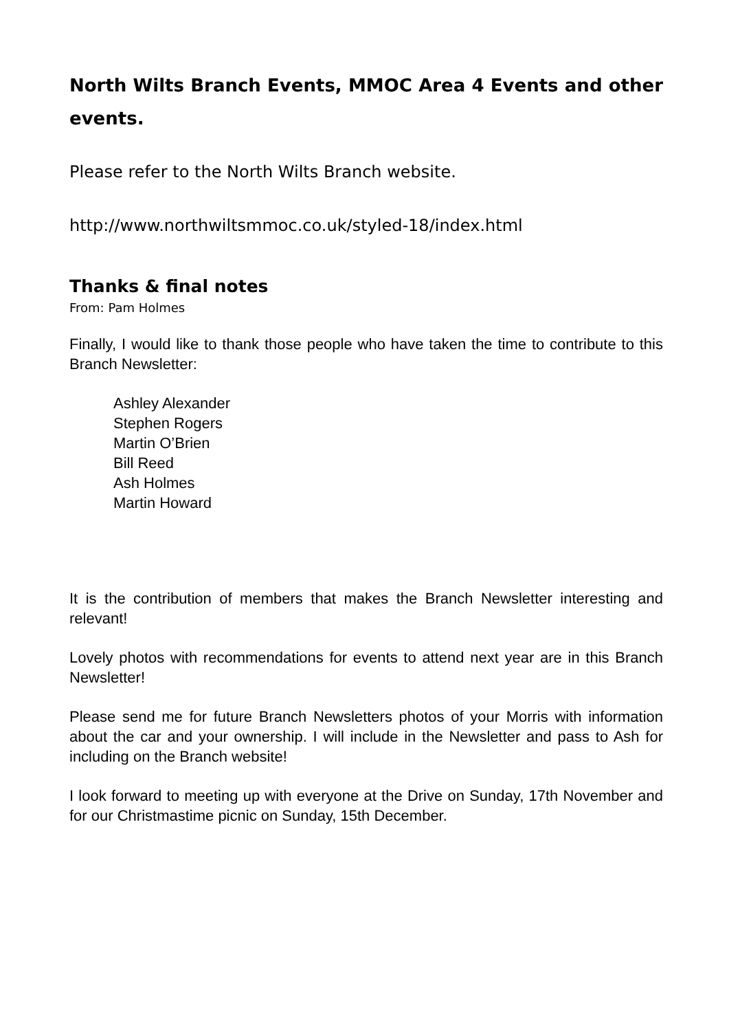North Wilts Branch Events, MMOC Area 4 Events and other events.
Please refer to the North Wilts Branch website.
http://www.northwiltsmmoc.co.uk/styled-18/index.html
Thanks & final notes
From: Pam Holmes
Finally, I would like to thank those people who have taken the time to contribute to this Branch Newsletter:
Ashley Alexander
Stephen Rogers
Martin O’Brien
Bill Reed
Ash Holmes
Martin Howard
It is the contribution of members that makes the Branch Newsletter interesting and relevant!
Lovely photos with recommendations for events to attend next year are in this Branch Newsletter!
Please send me for future Branch Newsletters photos of your Morris with information about the car and your ownership. I will include in the Newsletter and pass to Ash for including on the Branch website!
I look forward to meeting up with everyone at the Drive on Sunday, 17th November and for our Christmastime picnic on Sunday, 15th December.